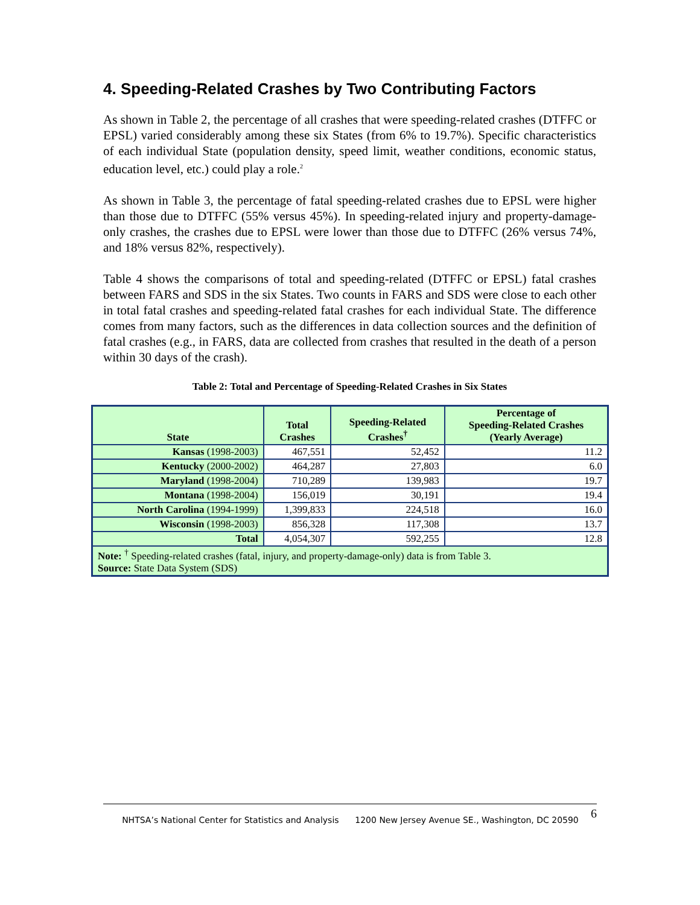4. Speeding-Related Crashes by Two Contributing Factors
As shown in Table 2, the percentage of all crashes that were speeding-related crashes (DTFFC or EPSL) varied considerably among these six States (from 6% to 19.7%). Specific characteristics of each individual State (population density, speed limit, weather conditions, economic status, education level, etc.) could play a role.<sup>2</sup>
As shown in Table 3, the percentage of fatal speeding-related crashes due to EPSL were higher than those due to DTFFC (55% versus 45%). In speeding-related injury and property-damage-only crashes, the crashes due to EPSL were lower than those due to DTFFC (26% versus 74%, and 18% versus 82%, respectively).
Table 4 shows the comparisons of total and speeding-related (DTFFC or EPSL) fatal crashes between FARS and SDS in the six States. Two counts in FARS and SDS were close to each other in total fatal crashes and speeding-related fatal crashes for each individual State. The difference comes from many factors, such as the differences in data collection sources and the definition of fatal crashes (e.g., in FARS, data are collected from crashes that resulted in the death of a person within 30 days of the crash).
Table 2: Total and Percentage of Speeding-Related Crashes in Six States
| State | Total Crashes | Speeding-Related Crashes<sup>†</sup> | Percentage of Speeding-Related Crashes (Yearly Average) |
| --- | --- | --- | --- |
| Kansas (1998-2003) | 467,551 | 52,452 | 11.2 |
| Kentucky (2000-2002) | 464,287 | 27,803 | 6.0 |
| Maryland (1998-2004) | 710,289 | 139,983 | 19.7 |
| Montana (1998-2004) | 156,019 | 30,191 | 19.4 |
| North Carolina (1994-1999) | 1,399,833 | 224,518 | 16.0 |
| Wisconsin (1998-2003) | 856,328 | 117,308 | 13.7 |
| Total | 4,054,307 | 592,255 | 12.8 |
| Note: <sup>†</sup> Speeding-related crashes (fatal, injury, and property-damage-only) data is from Table 3. Source: State Data System (SDS) | | | |
6 NHTSA’s National Center for Statistics and Analysis 1200 New Jersey Avenue SE., Washington, DC 20590